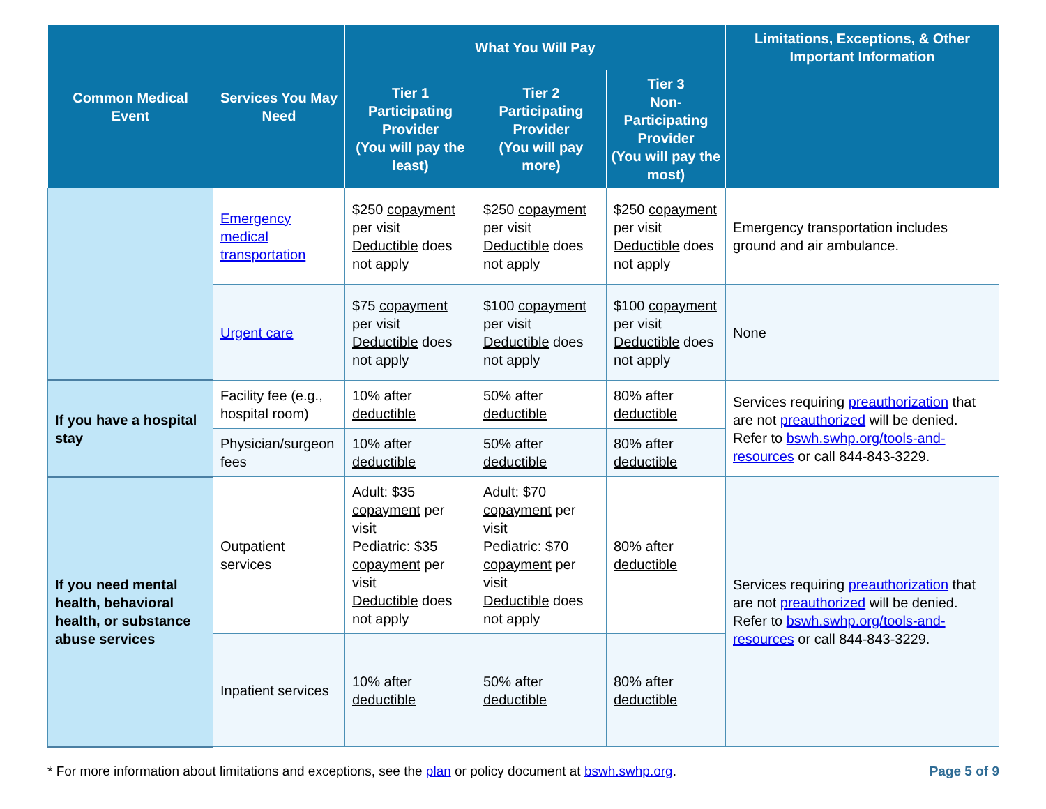| Common Medical Event | Services You May Need | What You Will Pay | | | Limitations, Exceptions, & Other Important Information |
| --- | --- | --- | --- | --- | --- |
| | | Tier 1 Participating Provider (You will pay the least) | Tier 2 Participating Provider (You will pay more) | Tier 3 Non-Participating Provider (You will pay the most) | |
| | Emergency medical transportation | $250 copayment per visit Deductible does not apply | $250 copayment per visit Deductible does not apply | $250 copayment per visit Deductible does not apply | Emergency transportation includes ground and air ambulance. |
| | Urgent care | $75 copayment per visit Deductible does not apply | $100 copayment per visit Deductible does not apply | $100 copayment per visit Deductible does not apply | None |
| If you have a hospital stay | Facility fee (e.g., hospital room) | 10% after deductible | 50% after deductible | 80% after deductible | Services requiring preauthorization that are not preauthorized will be denied. Refer to bswh.swhp.org/tools-and-resources or call 844-843-3229. |
| | Physician/surgeon fees | 10% after deductible | 50% after deductible | 80% after deductible | |
| If you need mental health, behavioral health, or substance abuse services | Outpatient services | Adult: $35 copayment per visit Pediatric: $35 copayment per visit Deductible does not apply | Adult: $70 copayment per visit Pediatric: $70 copayment per visit Deductible does not apply | 80% after deductible | Services requiring preauthorization that are not preauthorized will be denied. Refer to bswh.swhp.org/tools-and-resources or call 844-843-3229. |
| | Inpatient services | 10% after deductible | 50% after deductible | 80% after deductible | |
* For more information about limitations and exceptions, see the plan or policy document at bswh.swhp.org. Page 5 of 9